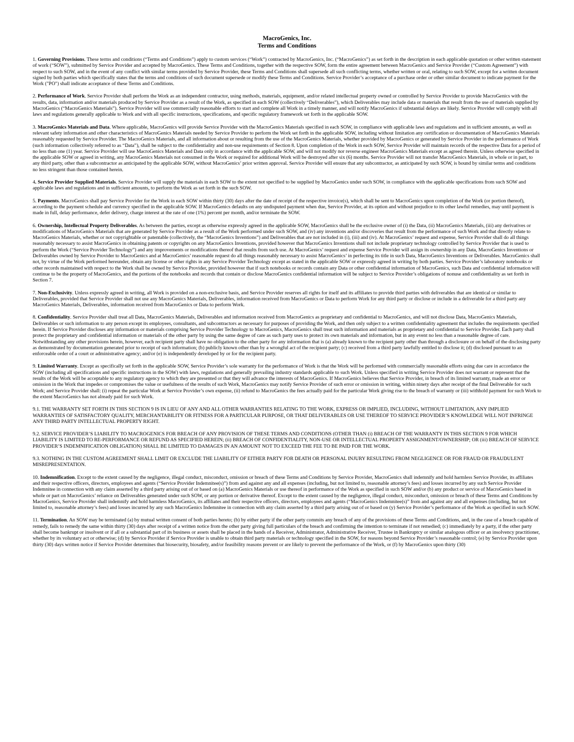MacroGenics, Inc.
Terms and Conditions
1. Governing Provisions. These terms and conditions (“Terms and Conditions”) apply to custom services (“Work”) contracted by MacroGenics, Inc. (“MacroGenics”) as set forth in the description in each applicable quotation or other written statement of work (“SOW”), submitted by Service Provider and accepted by MacroGenics. These Terms and Conditions, together with the respective SOW, form the entire agreement between MacroGenics and Service Provider (“Custom Agreement”) with respect to such SOW, and in the event of any conflict with similar terms provided by Service Provider, these Terms and Conditions shall supersede all such conflicting terms, whether written or oral, relating to such SOW, except for a written document signed by both parties which specifically states that the terms and conditions of such document supersede or modify these Terms and Conditions. Service Provider’s acceptance of a purchase order or other similar document to indicate payment for the Work ("PO") shall indicate acceptance of these Terms and Conditions.
2. Performance of Work. Service Provider shall perform the Work as an independent contractor, using methods, materials, equipment, and/or related intellectual property owned or controlled by Service Provider to provide MacroGenics with the results, data, information and/or materials produced by Service Provider as a result of the Work, as specified in each SOW (collectively “Deliverables”), which Deliverables may include data or materials that result from the use of materials supplied by MacroGenics (“MacroGenics Materials”). Service Provider will use commercially reasonable efforts to start and complete all Work in a timely manner, and will notify MacroGenics if substantial delays are likely. Service Provider will comply with all laws and regulations generally applicable to Work and with all specific instructions, specifications, and specific regulatory framework set forth in the applicable SOW.
3. MacroGenics Materials and Data. Where applicable, MacroGenics will provide Service Provider with the MacroGenics Materials specified in each SOW, in compliance with applicable laws and regulations and in sufficient amounts, as well as relevant safety information and other characteristics of MacroGenics Materials needed by Service Provider to perform the Work set forth in the applicable SOW, including without limitation any certification or documentation of MacroGenics Materials reasonably requested by Service Provider. The MacroGenics Materials, and all information about or resulting from the use of the MacroGenics Materials, whether provided by MacroGenics or generated by Service Provider in the performance of Work (such information collectively referred to as “Data”), shall be subject to the confidentiality and non-use requirements of Section 8. Upon completion of the Work in each SOW, Service Provider will maintain records of the respective Data for a period of no less than one (1) year. Service Provider will use MacroGenics Materials and Data only in accordance with the applicable SOW, and will not modify nor reverse engineer MacroGenics Materials except as agreed therein. Unless otherwise specified in the applicable SOW or agreed in writing, any MacroGenics Materials not consumed in the Work or required for additional Work will be destroyed after six (6) months. Service Provider will not transfer MacroGenics Materials, in whole or in part, to any third party, other than a subcontractor as anticipated by the applicable SOW, without MacroGenics’ prior written approval. Service Provider will ensure that any subcontractor, as anticipated by such SOW, is bound by similar terms and conditions no less stringent than those contained herein.
4. Service Provider Supplied Materials. Service Provider will supply the materials in each SOW to the extent not specified to be supplied by MacroGenics under such SOW, in compliance with the applicable specifications from such SOW and applicable laws and regulations and in sufficient amounts, to perform the Work as set forth in the such SOW.
5. Payments. MacroGenics shall pay Service Provider for the Work in each SOW within thirty (30) days after the date of receipt of the respective invoice(s), which shall be sent to MacroGenics upon completion of the Work (or portion thereof), according to the payment schedule and currency specified in the applicable SOW. If MacroGenics defaults on any undisputed payment when due, Service Provider, at its option and without prejudice to its other lawful remedies, may until payment is made in full, delay performance, defer delivery, charge interest at the rate of one (1%) percent per month, and/or terminate the SOW.
6. Ownership, Intellectual Property Deliverables. As between the parties, except as otherwise expressly agreed in the applicable SOW, MacroGenics shall be the exclusive owner of (i) the Data, (ii) MacroGenics Materials, (iii) any derivatives or modifications of MacroGenics Materials that are generated by Service Provider as a result of the Work performed under such SOW, and (iv) any inventions and/or discoveries that result from the performance of such Work and that directly relate to MacroGenics Materials, whether or not copyrightable or patentable (collectively, the “MacroGenics Inventions”) and Deliverables that are not included in (i), (iii) and (iv). At MacroGenics’ request and expense, Service Provider shall do all things reasonably necessary to assist MacroGenics in obtaining patents or copyrights on any MacroGenics Inventions, provided however that MacroGenics Inventions shall not include proprietary technology controlled by Service Provider that is used to perform the Work (“Service Provider Technology”) and any improvements or modifications thereof that results from such use. At MacroGenics’ request and expense Service Provider will assign its ownership in any Data, MacroGenics Inventions or Deliverables owned by Service Provider to MacroGenics and at MacroGenics’ reasonable request do all things reasonably necessary to assist MacroGenics’ in perfecting its title in such Data, MacroGenics Inventions or Deliverables. MacroGenics shall not, by virtue of the Work performed hereunder, obtain any license or other rights in any Service Provider Technology except as stated in the applicable SOW or expressly agreed in writing by both parties. Service Provider’s laboratory notebooks or other records maintained with respect to the Work shall be owned by Service Provider, provided however that if such notebooks or records contain any Data or other confidential information of MacroGenics, such Data and confidential information will continue to be the property of MacroGenics, and the portions of the notebooks and records that contain or disclose MacroGenics confidential information will be subject to Service Provider’s obligations of nonuse and confidentiality as set forth in Section 7.
7. Non-Exclusivity. Unless expressly agreed in writing, all Work is provided on a non-exclusive basis, and Service Provider reserves all rights for itself and its affiliates to provide third parties with deliverables that are identical or similar to Deliverables, provided that Service Provider shall not use any MacroGenics Materials, Deliverables, information received from MacroGenics or Data to perform Work for any third party or disclose or include in a deliverable for a third party any MacroGenics Materials, Deliverables, information received from MacroGenics or Data to perform Work.
8. Confidentiality. Service Provider shall treat all Data, MacroGenics Materials, Deliverables and information received from MacroGenics as proprietary and confidential to MacroGenics, and will not disclose Data, MacroGenics Materials, Deliverables or such information to any person except its employees, consultants, and subcontractors as necessary for purposes of providing the Work, and then only subject to a written confidentiality agreement that includes the requirements specified herein. If Service Provider discloses any information or materials comprising Service Provider Technology to MacroGenics, MacroGenics shall treat such information and materials as proprietary and confidential to Service Provider. Each party shall protect the proprietary and confidential information or materials of the other party by using the same degree of care as such party uses to protect its own materials and information, but in any event no less than a reasonable degree of care. Notwithstanding any other provisions herein, however, each recipient party shall have no obligation to the other party for any information that is (a) already known to the recipient party other than through a disclosure or on behalf of the disclosing party as demonstrated by documentation generated prior to receipt of such information; (b) publicly known other than by a wrongful act of the recipient party; (c) received from a third party lawfully entitled to disclose it; (d) disclosed pursuant to an enforceable order of a court or administrative agency; and/or (e) is independently developed by or for the recipient party.
9. Limited Warranty. Except as specifically set forth in the applicable SOW, Service Provider’s sole warranty for the performance of Work is that the Work will be performed with commercially reasonable efforts using due care in accordance the SOW (including all specifications and specific instructions in the SOW) with laws, regulations and generally prevailing industry standards applicable to such Work. Unless specified in writing Service Provider does not warrant or represent that the results of the Work will be acceptable to any regulatory agency to which they are presented or that they will advance the interests of MacroGenics. If MacroGenics believes that Service Provider, in breach of its limited warranty, made an error or omission in the Work that impedes or compromises the value or usefulness of the results of such Work, MacroGenics may notify Service Provider of such error or omission in writing, within ninety days after receipt of the final Deliverable for such Work; and Service Provider shall: (i) repeat the particular Work at Service Provider’s own expense, (ii) refund to MacroGenics the fees actually paid for the particular Work giving rise to the breach of warranty or (iii) withhold payment for such Work to the extent MacroGenics has not already paid for such Work.
9.1. THE WARRANTY SET FORTH IN THIS SECTION 9 IS IN LIEU OF ANY AND ALL OTHER WARRANTIES RELATING TO THE WORK, EXPRESS OR IMPLIED, INCLUDING, WITHOUT LIMITATION, ANY IMPLIED WARRANTIES OF SATISFACTORY QUALITY, MERCHANTABILITY OR FITNESS FOR A PARTICULAR PURPOSE, OR THAT DELIVERABLES OR USE THEREOF TO SERVICE PROVIDER’S KNOWLEDGE WILL NOT INFRINGE ANY THIRD PARTY INTELLECTUAL PROPERTY RIGHT.
9.2. SERVICE PROVIDER’S LIABILITY TO MACROGENICS FOR BREACH OF ANY PROVISION OF THESE TERMS AND CONDITIONS (OTHER THAN (i) BREACH OF THE WARRANTY IN THIS SECTION 9 FOR WHICH LIABILITY IS LIMITED TO RE-PERFORMANCE OR REFUND AS SPECIFIED HEREIN; (ii) BREACH OF CONFIDENTIALITY, NON-USE OR INTELLECTUAL PROPERTY ASSIGNMENT/OWNERSHIP; OR (iii) BREACH OF SERVICE PROVIDER’S INDEMNIFICATION OBLIGATION) SHALL BE LIMITED TO DAMAGES IN AN AMOUNT NOT TO EXCEED THE FEE TO BE PAID FOR THE WORK.
9.3. NOTHING IN THE CUSTOM AGREEMENT SHALL LIMIT OR EXCLUDE THE LIABILITY OF EITHER PARTY FOR DEATH OR PERSONAL INJURY RESULTING FROM NEGLIGENCE OR FOR FRAUD OR FRAUDULENT MISREPRESENTATION.
10. Indemnification. Except to the extent caused by the negligence, illegal conduct, misconduct, omission or breach of these Terms and Conditions by Service Provider, MacroGenics shall indemnify and hold harmless Service Provider, its affiliates and their respective officers, directors, employees and agents (“Service Provider Indemnitee(s)”) from and against any and all expenses (including, but not limited to, reasonable attorney’s fees) and losses incurred by any such Service Provider Indemnitee in connection with any claim asserted by a third party arising out of or based on (a) MacroGenics Materials or use thereof in performance of the Work as specified in such SOW and/or (b) any product or service of MacroGenics based in whole or part on MacroGenics’ reliance on Deliverables generated under such SOW, or any portion or derivative thereof. Except to the extent caused by the negligence, illegal conduct, misconduct, omission or breach of these Terms and Conditions by MacroGenics, Service Provider shall indemnify and hold harmless MacroGenics, its affiliates and their respective officers, directors, employees and agents (“MacroGenics Indemnitee(s)” from and against any and all expenses (including, but not limited to, reasonable attorney’s fees) and losses incurred by any such MacroGenics Indemnitee in connection with any claim asserted by a third party arising out of or based on (y) Service Provider’s performance of the Work as specified in such SOW.
11. Termination. An SOW may be terminated (a) by mutual written consent of both parties hereto; (b) by either party if the other party commits any breach of any of the provisions of these Terms and Conditions, and, in the case of a breach capable of remedy, fails to remedy the same within thirty (30) days after receipt of a written notice from the other party giving full particulars of the breach and confirming the intention to terminate if not remedied; (c) immediately by a party, if the other party shall become bankrupt or insolvent or if all or a substantial part of its business or assets shall be placed in the hands of a Receiver, Administrator, Administrative Receiver, Trustee in Bankruptcy or similar analogous officer or an insolvency practitioner, whether by its voluntary act or otherwise; (d) by Service Provider if Service Provider is unable to obtain third party materials or technology specified in the SOW, for reasons beyond Service Provider’s reasonable control; (e) by Service Provider upon thirty (30) days written notice if Service Provider determines that biosecurity, biosafety, and/or feasibility reasons prevent or are likely to prevent the performance of the Work, or (f) by MacroGenics upon thirty (30)